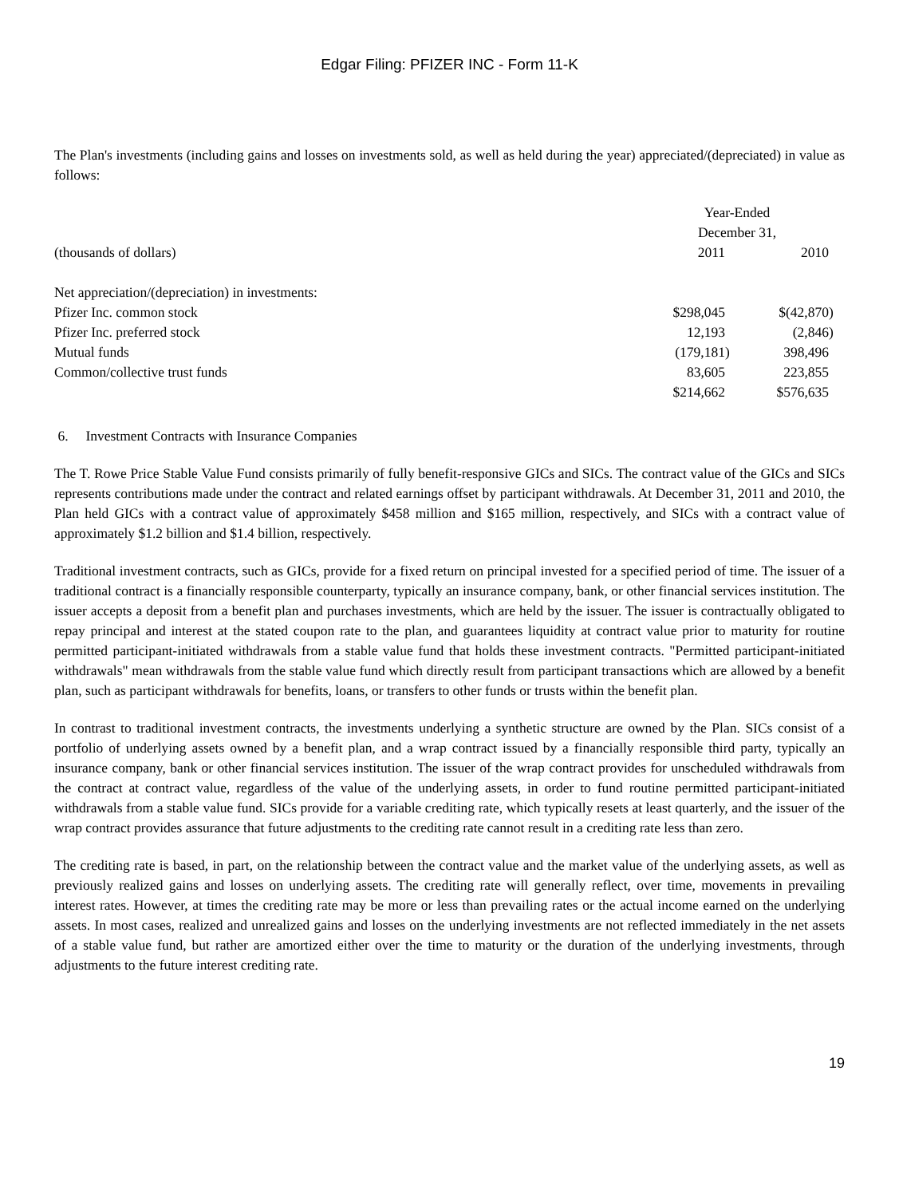Edgar Filing: PFIZER INC - Form 11-K
The Plan's investments (including gains and losses on investments sold, as well as held during the year) appreciated/(depreciated) in value as follows:
| | Year-Ended December 31, | | | |
| (thousands of dollars) | 2011 | | 2010 | |
| Net appreciation/(depreciation) in investments: | | | | |
| Pfizer Inc. common stock | $298,045 | | $(42,870 | ) |
| Pfizer Inc. preferred stock | 12,193 | | (2,846 | ) |
| Mutual funds | (179,181 | ) | 398,496 | |
| Common/collective trust funds | 83,605 | | 223,855 | |
| | $214,662 | | $576,635 | |
6. Investment Contracts with Insurance Companies
The T. Rowe Price Stable Value Fund consists primarily of fully benefit-responsive GICs and SICs. The contract value of the GICs and SICs represents contributions made under the contract and related earnings offset by participant withdrawals. At December 31, 2011 and 2010, the Plan held GICs with a contract value of approximately $458 million and $165 million, respectively, and SICs with a contract value of approximately $1.2 billion and $1.4 billion, respectively.
Traditional investment contracts, such as GICs, provide for a fixed return on principal invested for a specified period of time. The issuer of a traditional contract is a financially responsible counterparty, typically an insurance company, bank, or other financial services institution. The issuer accepts a deposit from a benefit plan and purchases investments, which are held by the issuer. The issuer is contractually obligated to repay principal and interest at the stated coupon rate to the plan, and guarantees liquidity at contract value prior to maturity for routine permitted participant-initiated withdrawals from a stable value fund that holds these investment contracts. "Permitted participant-initiated withdrawals" mean withdrawals from the stable value fund which directly result from participant transactions which are allowed by a benefit plan, such as participant withdrawals for benefits, loans, or transfers to other funds or trusts within the benefit plan.
In contrast to traditional investment contracts, the investments underlying a synthetic structure are owned by the Plan. SICs consist of a portfolio of underlying assets owned by a benefit plan, and a wrap contract issued by a financially responsible third party, typically an insurance company, bank or other financial services institution. The issuer of the wrap contract provides for unscheduled withdrawals from the contract at contract value, regardless of the value of the underlying assets, in order to fund routine permitted participant-initiated withdrawals from a stable value fund. SICs provide for a variable crediting rate, which typically resets at least quarterly, and the issuer of the wrap contract provides assurance that future adjustments to the crediting rate cannot result in a crediting rate less than zero.
The crediting rate is based, in part, on the relationship between the contract value and the market value of the underlying assets, as well as previously realized gains and losses on underlying assets. The crediting rate will generally reflect, over time, movements in prevailing interest rates. However, at times the crediting rate may be more or less than prevailing rates or the actual income earned on the underlying assets. In most cases, realized and unrealized gains and losses on the underlying investments are not reflected immediately in the net assets of a stable value fund, but rather are amortized either over the time to maturity or the duration of the underlying investments, through adjustments to the future interest crediting rate.
19